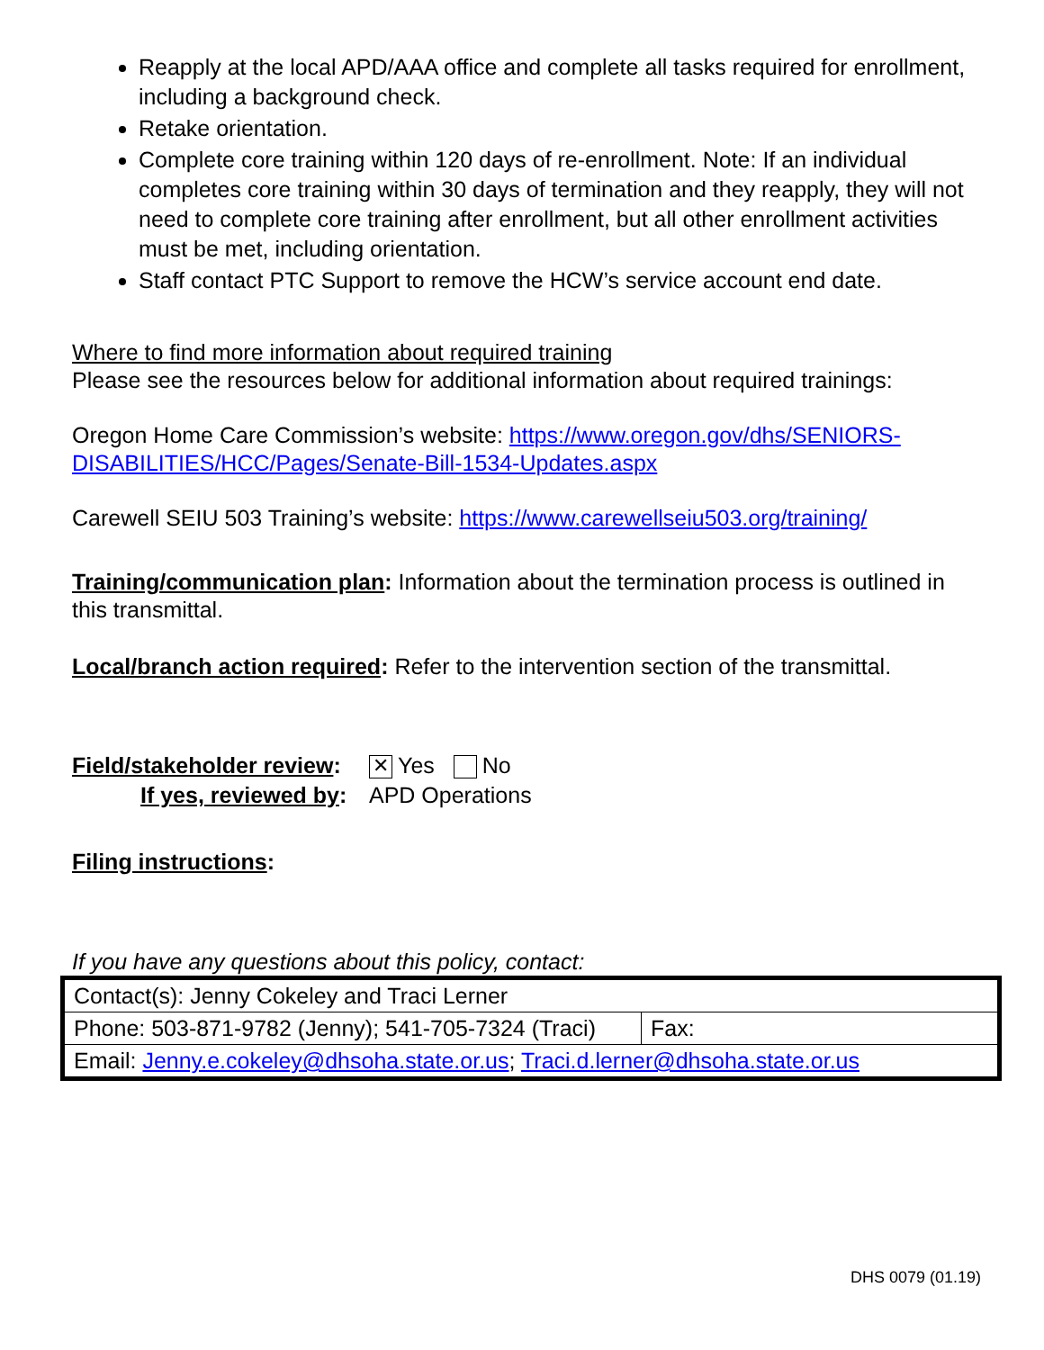Reapply at the local APD/AAA office and complete all tasks required for enrollment, including a background check.
Retake orientation.
Complete core training within 120 days of re-enrollment. Note: If an individual completes core training within 30 days of termination and they reapply, they will not need to complete core training after enrollment, but all other enrollment activities must be met, including orientation.
Staff contact PTC Support to remove the HCW’s service account end date.
Where to find more information about required training
Please see the resources below for additional information about required trainings:
Oregon Home Care Commission’s website: https://www.oregon.gov/dhs/SENIORS-DISABILITIES/HCC/Pages/Senate-Bill-1534-Updates.aspx
Carewell SEIU 503 Training’s website: https://www.carewellseiu503.org/training/
Training/communication plan: Information about the termination process is outlined in this transmittal.
Local/branch action required: Refer to the intervention section of the transmittal.
Field/stakeholder review:
✕ Yes No
If yes, reviewed by:
APD Operations
Filing instructions:
If you have any questions about this policy, contact:
| Contact(s): Jenny Cokeley and Traci Lerner | |
| Phone: 503-871-9782 (Jenny); 541-705-7324 (Traci) | Fax: |
| Email: Jenny.e.cokeley@dhsoha.state.or.us ; Traci.d.lerner@dhsoha.state.or.us | |
DHS 0079 (01.19)